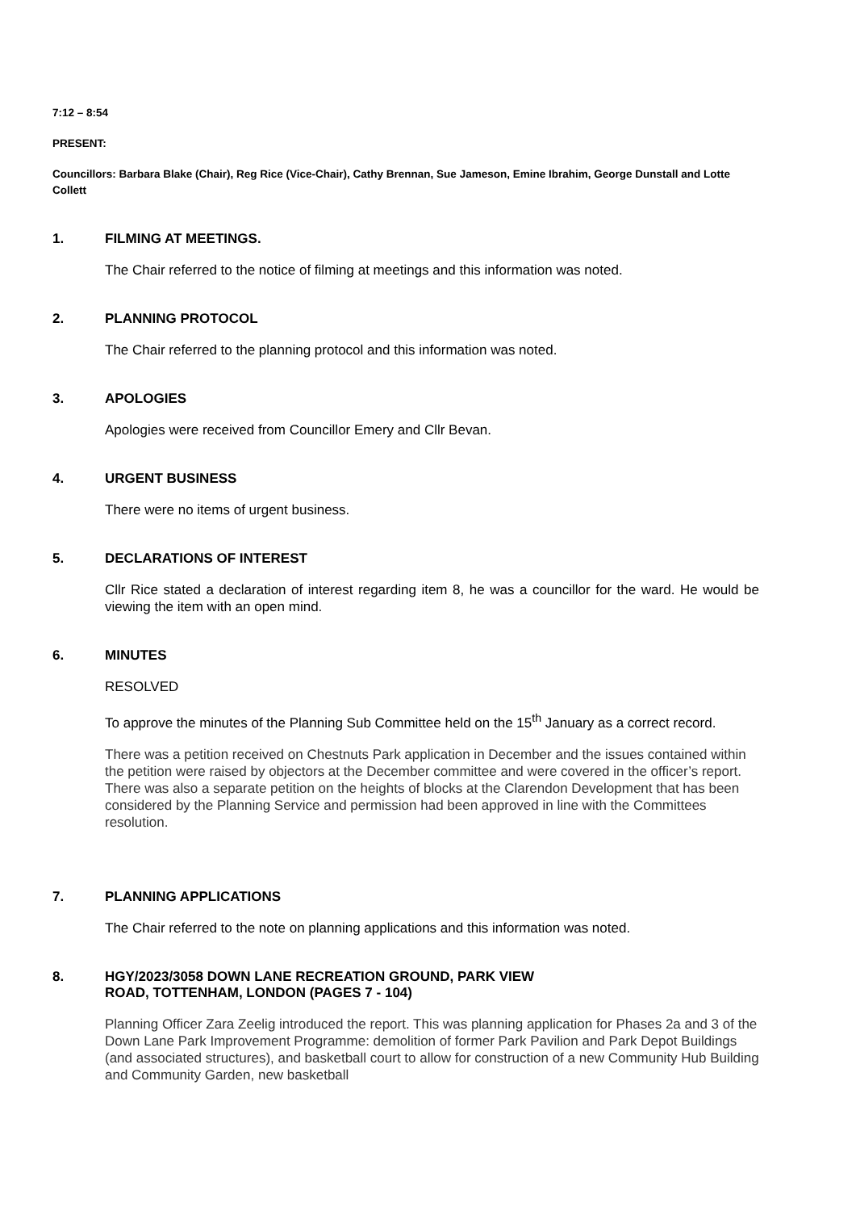7:12 – 8:54
PRESENT:
Councillors: Barbara Blake (Chair), Reg Rice (Vice-Chair), Cathy Brennan, Sue Jameson, Emine Ibrahim, George Dunstall and Lotte Collett
1. FILMING AT MEETINGS.
The Chair referred to the notice of filming at meetings and this information was noted.
2. PLANNING PROTOCOL
The Chair referred to the planning protocol and this information was noted.
3. APOLOGIES
Apologies were received from Councillor Emery and Cllr Bevan.
4. URGENT BUSINESS
There were no items of urgent business.
5. DECLARATIONS OF INTEREST
Cllr Rice stated a declaration of interest regarding item 8, he was a councillor for the ward. He would be viewing the item with an open mind.
6. MINUTES
RESOLVED
To approve the minutes of the Planning Sub Committee held on the 15<sup>th</sup> January as a correct record.
There was a petition received on Chestnuts Park application in December and the issues contained within the petition were raised by objectors at the December committee and were covered in the officer’s report. There was also a separate petition on the heights of blocks at the Clarendon Development that has been considered by the Planning Service and permission had been approved in line with the Committees resolution.
7. PLANNING APPLICATIONS
The Chair referred to the note on planning applications and this information was noted.
8. HGY/2023/3058 DOWN LANE RECREATION GROUND, PARK VIEW
ROAD, TOTTENHAM, LONDON (PAGES 7 - 104)
Planning Officer Zara Zeelig introduced the report. This was planning application for Phases 2a and 3 of the Down Lane Park Improvement Programme: demolition of former Park Pavilion and Park Depot Buildings (and associated structures), and basketball court to allow for construction of a new Community Hub Building and Community Garden, new basketball